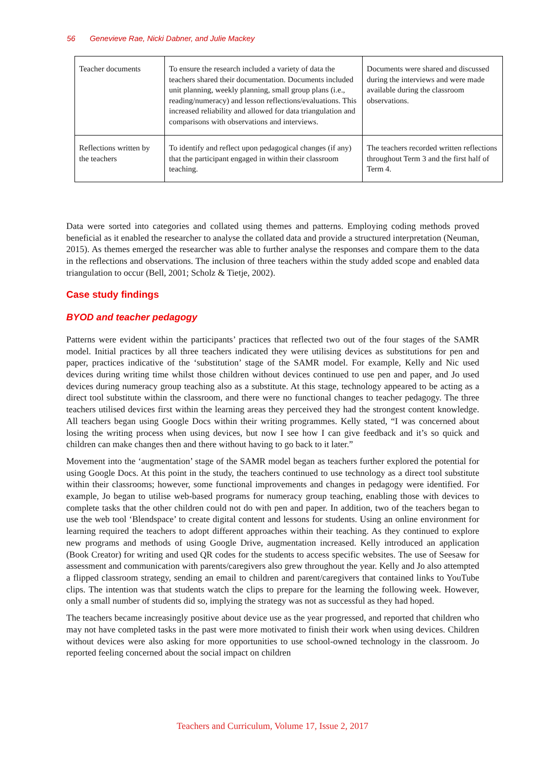56 Genevieve Rae, Nicki Dabner, and Julie Mackey
| Teacher documents | To ensure the research included a variety of data the teachers shared their documentation. Documents included unit planning, weekly planning, small group plans (i.e., reading/numeracy) and lesson reflections/evaluations. This increased reliability and allowed for data triangulation and comparisons with observations and interviews. | Documents were shared and discussed during the interviews and were made available during the classroom observations. |
| Reflections written by the teachers | To identify and reflect upon pedagogical changes (if any) that the participant engaged in within their classroom teaching. | The teachers recorded written reflections throughout Term 3 and the first half of Term 4. |
Data were sorted into categories and collated using themes and patterns. Employing coding methods proved beneficial as it enabled the researcher to analyse the collated data and provide a structured interpretation (Neuman, 2015). As themes emerged the researcher was able to further analyse the responses and compare them to the data in the reflections and observations. The inclusion of three teachers within the study added scope and enabled data triangulation to occur (Bell, 2001; Scholz & Tietje, 2002).
Case study findings
BYOD and teacher pedagogy
Patterns were evident within the participants’ practices that reflected two out of the four stages of the SAMR model. Initial practices by all three teachers indicated they were utilising devices as substitutions for pen and paper, practices indicative of the ‘substitution’ stage of the SAMR model. For example, Kelly and Nic used devices during writing time whilst those children without devices continued to use pen and paper, and Jo used devices during numeracy group teaching also as a substitute. At this stage, technology appeared to be acting as a direct tool substitute within the classroom, and there were no functional changes to teacher pedagogy. The three teachers utilised devices first within the learning areas they perceived they had the strongest content knowledge. All teachers began using Google Docs within their writing programmes. Kelly stated, “I was concerned about losing the writing process when using devices, but now I see how I can give feedback and it’s so quick and children can make changes then and there without having to go back to it later.”
Movement into the ‘augmentation’ stage of the SAMR model began as teachers further explored the potential for using Google Docs. At this point in the study, the teachers continued to use technology as a direct tool substitute within their classrooms; however, some functional improvements and changes in pedagogy were identified. For example, Jo began to utilise web-based programs for numeracy group teaching, enabling those with devices to complete tasks that the other children could not do with pen and paper. In addition, two of the teachers began to use the web tool ‘Blendspace’ to create digital content and lessons for students. Using an online environment for learning required the teachers to adopt different approaches within their teaching. As they continued to explore new programs and methods of using Google Drive, augmentation increased. Kelly introduced an application (Book Creator) for writing and used QR codes for the students to access specific websites. The use of Seesaw for assessment and communication with parents/caregivers also grew throughout the year. Kelly and Jo also attempted a flipped classroom strategy, sending an email to children and parent/caregivers that contained links to YouTube clips. The intention was that students watch the clips to prepare for the learning the following week. However, only a small number of students did so, implying the strategy was not as successful as they had hoped.
The teachers became increasingly positive about device use as the year progressed, and reported that children who may not have completed tasks in the past were more motivated to finish their work when using devices. Children without devices were also asking for more opportunities to use school-owned technology in the classroom. Jo reported feeling concerned about the social impact on children
Teachers and Curriculum, Volume 17, Issue 2, 2017